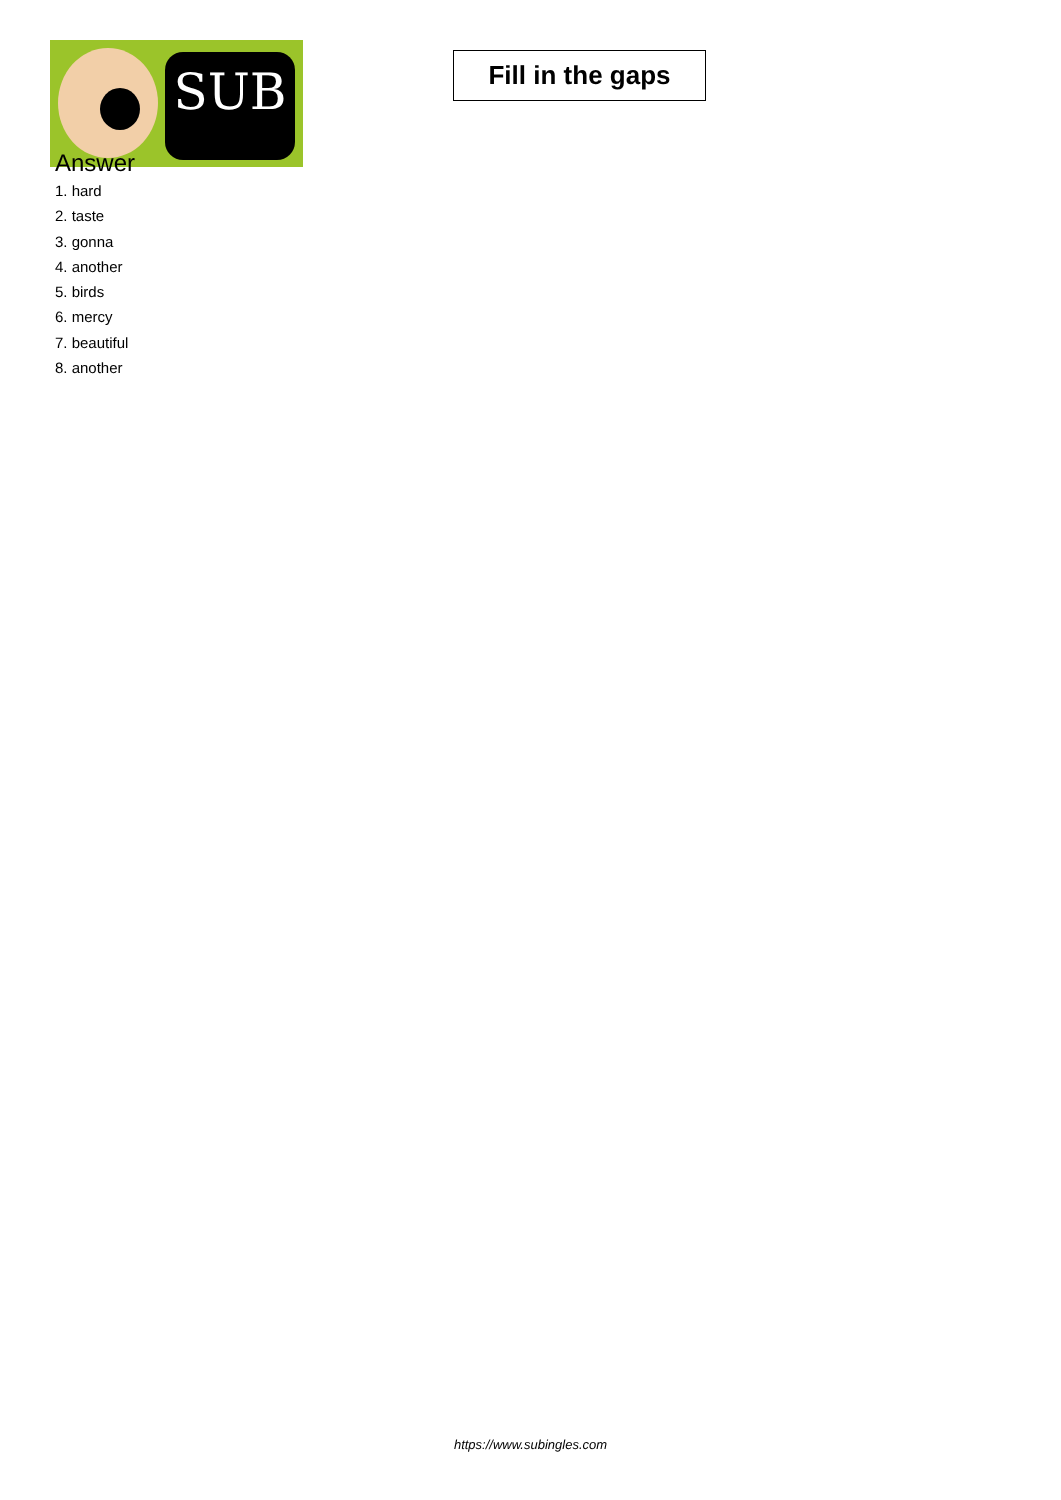SUB
Fill in the gaps
Answer
1. hard
2. taste
3. gonna
4. another
5. birds
6. mercy
7. beautiful
8. another
https://www.subingles.com